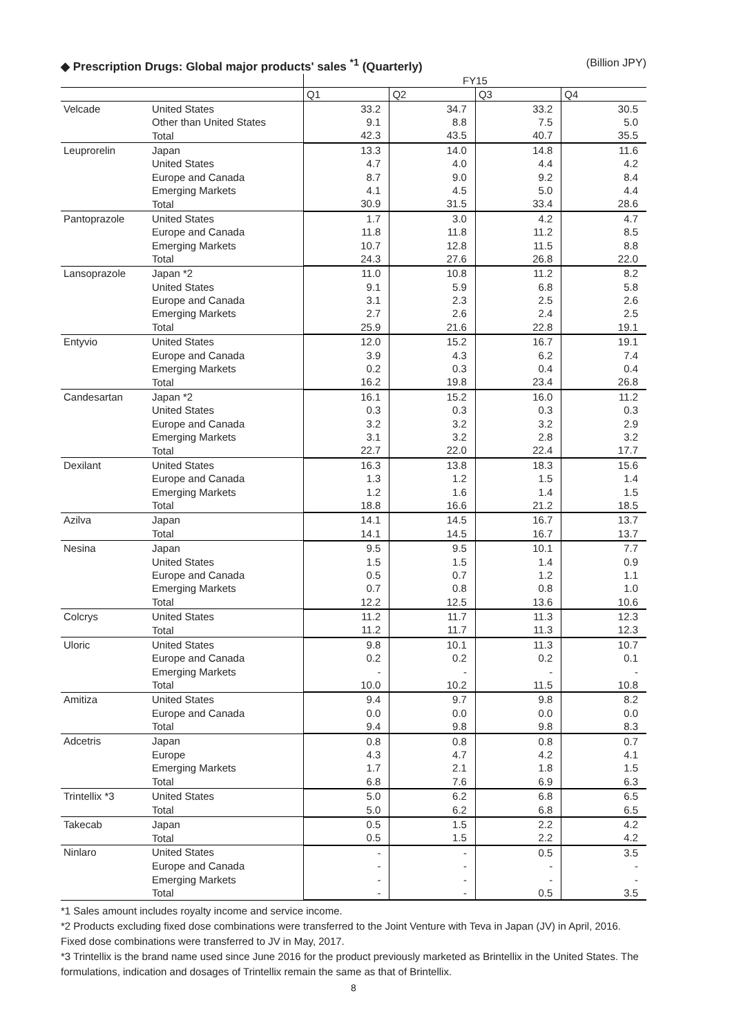◆ Prescription Drugs: Global major products' sales <sup>*1</sup> (Quarterly) (Billion JPY)
| | | FY15 | | | |
| | | Q1 | Q2 | Q3 | Q4 |
| Velcade | United States | 33.2 | 34.7 | 33.2 | 30.5 |
| | Other than United States | 9.1 | 8.8 | 7.5 | 5.0 |
| | Total | 42.3 | 43.5 | 40.7 | 35.5 |
| Leuprorelin | Japan | 13.3 | 14.0 | 14.8 | 11.6 |
| | United States | 4.7 | 4.0 | 4.4 | 4.2 |
| | Europe and Canada | 8.7 | 9.0 | 9.2 | 8.4 |
| | Emerging Markets | 4.1 | 4.5 | 5.0 | 4.4 |
| | Total | 30.9 | 31.5 | 33.4 | 28.6 |
| Pantoprazole | United States | 1.7 | 3.0 | 4.2 | 4.7 |
| | Europe and Canada | 11.8 | 11.8 | 11.2 | 8.5 |
| | Emerging Markets | 10.7 | 12.8 | 11.5 | 8.8 |
| | Total | 24.3 | 27.6 | 26.8 | 22.0 |
| Lansoprazole | Japan *2 | 11.0 | 10.8 | 11.2 | 8.2 |
| | United States | 9.1 | 5.9 | 6.8 | 5.8 |
| | Europe and Canada | 3.1 | 2.3 | 2.5 | 2.6 |
| | Emerging Markets | 2.7 | 2.6 | 2.4 | 2.5 |
| | Total | 25.9 | 21.6 | 22.8 | 19.1 |
| Entyvio | United States | 12.0 | 15.2 | 16.7 | 19.1 |
| | Europe and Canada | 3.9 | 4.3 | 6.2 | 7.4 |
| | Emerging Markets | 0.2 | 0.3 | 0.4 | 0.4 |
| | Total | 16.2 | 19.8 | 23.4 | 26.8 |
| Candesartan | Japan *2 | 16.1 | 15.2 | 16.0 | 11.2 |
| | United States | 0.3 | 0.3 | 0.3 | 0.3 |
| | Europe and Canada | 3.2 | 3.2 | 3.2 | 2.9 |
| | Emerging Markets | 3.1 | 3.2 | 2.8 | 3.2 |
| | Total | 22.7 | 22.0 | 22.4 | 17.7 |
| Dexilant | United States | 16.3 | 13.8 | 18.3 | 15.6 |
| | Europe and Canada | 1.3 | 1.2 | 1.5 | 1.4 |
| | Emerging Markets | 1.2 | 1.6 | 1.4 | 1.5 |
| | Total | 18.8 | 16.6 | 21.2 | 18.5 |
| Azilva | Japan | 14.1 | 14.5 | 16.7 | 13.7 |
| | Total | 14.1 | 14.5 | 16.7 | 13.7 |
| Nesina | Japan | 9.5 | 9.5 | 10.1 | 7.7 |
| | United States | 1.5 | 1.5 | 1.4 | 0.9 |
| | Europe and Canada | 0.5 | 0.7 | 1.2 | 1.1 |
| | Emerging Markets | 0.7 | 0.8 | 0.8 | 1.0 |
| | Total | 12.2 | 12.5 | 13.6 | 10.6 |
| Colcrys | United States | 11.2 | 11.7 | 11.3 | 12.3 |
| | Total | 11.2 | 11.7 | 11.3 | 12.3 |
| Uloric | United States | 9.8 | 10.1 | 11.3 | 10.7 |
| | Europe and Canada | 0.2 | 0.2 | 0.2 | 0.1 |
| | Emerging Markets | - | - | - | - |
| | Total | 10.0 | 10.2 | 11.5 | 10.8 |
| Amitiza | United States | 9.4 | 9.7 | 9.8 | 8.2 |
| | Europe and Canada | 0.0 | 0.0 | 0.0 | 0.0 |
| | Total | 9.4 | 9.8 | 9.8 | 8.3 |
| Adcetris | Japan | 0.8 | 0.8 | 0.8 | 0.7 |
| | Europe | 4.3 | 4.7 | 4.2 | 4.1 |
| | Emerging Markets | 1.7 | 2.1 | 1.8 | 1.5 |
| | Total | 6.8 | 7.6 | 6.9 | 6.3 |
| Trintellix *3 | United States | 5.0 | 6.2 | 6.8 | 6.5 |
| | Total | 5.0 | 6.2 | 6.8 | 6.5 |
| Takecab | Japan | 0.5 | 1.5 | 2.2 | 4.2 |
| | Total | 0.5 | 1.5 | 2.2 | 4.2 |
| Ninlaro | United States | - | - | 0.5 | 3.5 |
| | Europe and Canada | - | - | - | - |
| | Emerging Markets | - | - | - | - |
| | Total | - | - | 0.5 | 3.5 |
*1 Sales amount includes royalty income and service income.
*2 Products excluding fixed dose combinations were transferred to the Joint Venture with Teva in Japan (JV) in April, 2016. Fixed dose combinations were transferred to JV in May, 2017.
*3 Trintellix is the brand name used since June 2016 for the product previously marketed as Brintellix in the United States. The formulations, indication and dosages of Trintellix remain the same as that of Brintellix.
8